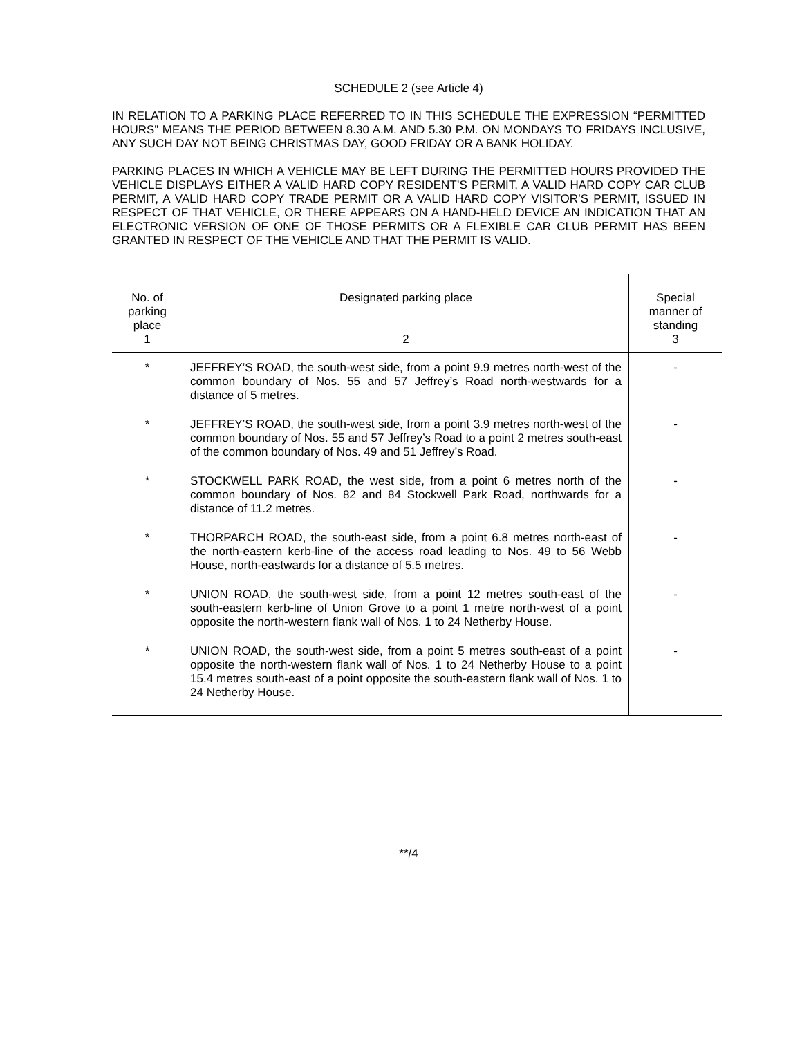SCHEDULE 2 (see Article 4)
IN RELATION TO A PARKING PLACE REFERRED TO IN THIS SCHEDULE THE EXPRESSION “PERMITTED HOURS” MEANS THE PERIOD BETWEEN 8.30 A.M. AND 5.30 P.M. ON MONDAYS TO FRIDAYS INCLUSIVE, ANY SUCH DAY NOT BEING CHRISTMAS DAY, GOOD FRIDAY OR A BANK HOLIDAY.
PARKING PLACES IN WHICH A VEHICLE MAY BE LEFT DURING THE PERMITTED HOURS PROVIDED THE VEHICLE DISPLAYS EITHER A VALID HARD COPY RESIDENT’S PERMIT, A VALID HARD COPY CAR CLUB PERMIT, A VALID HARD COPY TRADE PERMIT OR A VALID HARD COPY VISITOR’S PERMIT, ISSUED IN RESPECT OF THAT VEHICLE, OR THERE APPEARS ON A HAND-HELD DEVICE AN INDICATION THAT AN ELECTRONIC VERSION OF ONE OF THOSE PERMITS OR A FLEXIBLE CAR CLUB PERMIT HAS BEEN GRANTED IN RESPECT OF THE VEHICLE AND THAT THE PERMIT IS VALID.
| No. of parking place 1 | Designated parking place 2 | Special manner of standing 3 |
| --- | --- | --- |
| * | JEFFREY’S ROAD, the south-west side, from a point 9.9 metres north-west of the common boundary of Nos. 55 and 57 Jeffrey’s Road north-westwards for a distance of 5 metres. | - |
| * | JEFFREY’S ROAD, the south-west side, from a point 3.9 metres north-west of the common boundary of Nos. 55 and 57 Jeffrey’s Road to a point 2 metres south-east of the common boundary of Nos. 49 and 51 Jeffrey’s Road. | - |
| * | STOCKWELL PARK ROAD, the west side, from a point 6 metres north of the common boundary of Nos. 82 and 84 Stockwell Park Road, northwards for a distance of 11.2 metres. | - |
| * | THORPARCH ROAD, the south-east side, from a point 6.8 metres north-east of the north-eastern kerb-line of the access road leading to Nos. 49 to 56 Webb House, north-eastwards for a distance of 5.5 metres. | - |
| * | UNION ROAD, the south-west side, from a point 12 metres south-east of the south-eastern kerb-line of Union Grove to a point 1 metre north-west of a point opposite the north-western flank wall of Nos. 1 to 24 Netherby House. | - |
| * | UNION ROAD, the south-west side, from a point 5 metres south-east of a point opposite the north-western flank wall of Nos. 1 to 24 Netherby House to a point 15.4 metres south-east of a point opposite the south-eastern flank wall of Nos. 1 to 24 Netherby House. | - |
**/4